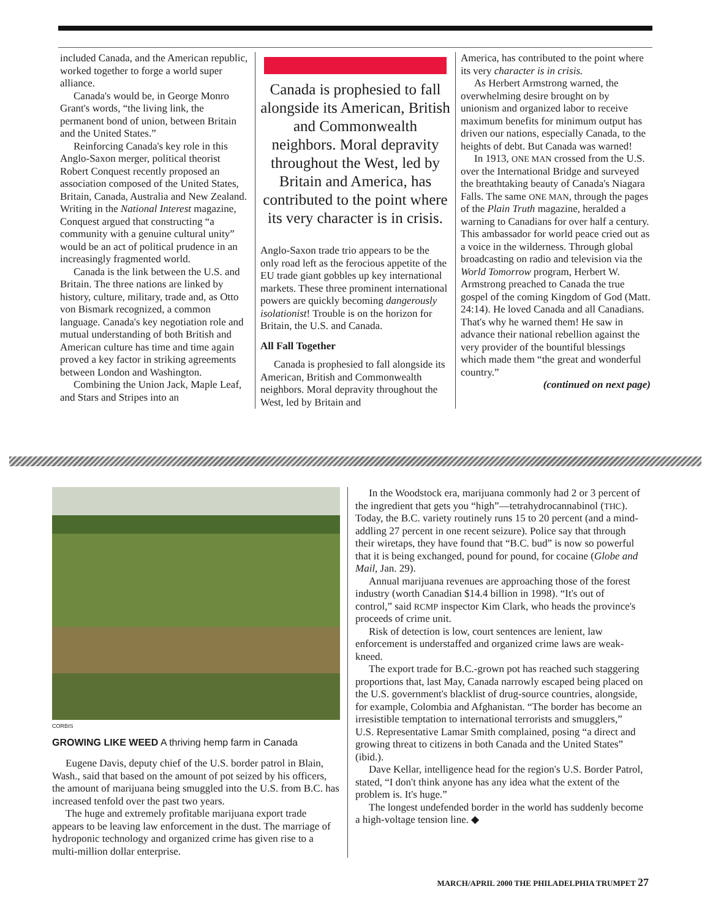included Canada, and the American republic, worked together to forge a world super alliance.
Canada's would be, in George Monro Grant's words, “the living link, the permanent bond of union, between Britain and the United States.”
Reinforcing Canada's key role in this Anglo-Saxon merger, political theorist Robert Conquest recently proposed an association composed of the United States, Britain, Canada, Australia and New Zealand. Writing in the National Interest magazine, Conquest argued that constructing “a community with a genuine cultural unity” would be an act of political prudence in an increasingly fragmented world.
Canada is the link between the U.S. and Britain. The three nations are linked by history, culture, military, trade and, as Otto von Bismark recognized, a common language. Canada's key negotiation role and mutual understanding of both British and American culture has time and time again proved a key factor in striking agreements between London and Washington.
Combining the Union Jack, Maple Leaf, and Stars and Stripes into an
Canada is prophesied to fall alongside its American, British and Commonwealth neighbors. Moral depravity throughout the West, led by Britain and America, has contributed to the point where its very character is in crisis.
Anglo-Saxon trade trio appears to be the only road left as the ferocious appetite of the EU trade giant gobbles up key international markets. These three prominent international powers are quickly becoming dangerously isolationist! Trouble is on the horizon for Britain, the U.S. and Canada.
All Fall Together
Canada is prophesied to fall alongside its American, British and Commonwealth neighbors. Moral depravity throughout the West, led by Britain and
America, has contributed to the point where its very character is in crisis.
As Herbert Armstrong warned, the overwhelming desire brought on by unionism and organized labor to receive maximum benefits for minimum output has driven our nations, especially Canada, to the heights of debt. But Canada was warned!
In 1913, ONE MAN crossed from the U.S. over the International Bridge and surveyed the breathtaking beauty of Canada's Niagara Falls. The same ONE MAN, through the pages of the Plain Truth magazine, heralded a warning to Canadians for over half a century. This ambassador for world peace cried out as a voice in the wilderness. Through global broadcasting on radio and television via the World Tomorrow program, Herbert W. Armstrong preached to Canada the true gospel of the coming Kingdom of God (Matt. 24:14). He loved Canada and all Canadians. That's why he warned them! He saw in advance their national rebellion against the very provider of the bountiful blessings which made them “the great and wonderful country.”
(continued on next page)
CORBIS
GROWING LIKE WEED A thriving hemp farm in Canada
Eugene Davis, deputy chief of the U.S. border patrol in Blain, Wash., said that based on the amount of pot seized by his officers, the amount of marijuana being smuggled into the U.S. from B.C. has increased tenfold over the past two years.
The huge and extremely profitable marijuana export trade appears to be leaving law enforcement in the dust. The marriage of hydroponic technology and organized crime has given rise to a multi-million dollar enterprise.
In the Woodstock era, marijuana commonly had 2 or 3 percent of the ingredient that gets you “high”—tetrahydrocannabinol (THC). Today, the B.C. variety routinely runs 15 to 20 percent (and a mind-addling 27 percent in one recent seizure). Police say that through their wiretaps, they have found that “B.C. bud” is now so powerful that it is being exchanged, pound for pound, for cocaine (Globe and Mail, Jan. 29).
Annual marijuana revenues are approaching those of the forest industry (worth Canadian $14.4 billion in 1998). “It's out of control,” said RCMP inspector Kim Clark, who heads the province's proceeds of crime unit.
Risk of detection is low, court sentences are lenient, law enforcement is understaffed and organized crime laws are weak-kneed.
The export trade for B.C.-grown pot has reached such staggering proportions that, last May, Canada narrowly escaped being placed on the U.S. government's blacklist of drug-source countries, alongside, for example, Colombia and Afghanistan. “The border has become an irresistible temptation to international terrorists and smugglers,” U.S. Representative Lamar Smith complained, posing “a direct and growing threat to citizens in both Canada and the United States” (ibid.).
Dave Kellar, intelligence head for the region's U.S. Border Patrol, stated, “I don't think anyone has any idea what the extent of the problem is. It's huge.”
The longest undefended border in the world has suddenly become a high-voltage tension line. ◆
MARCH/APRIL 2000 THE PHILADELPHIA TRUMPET 27